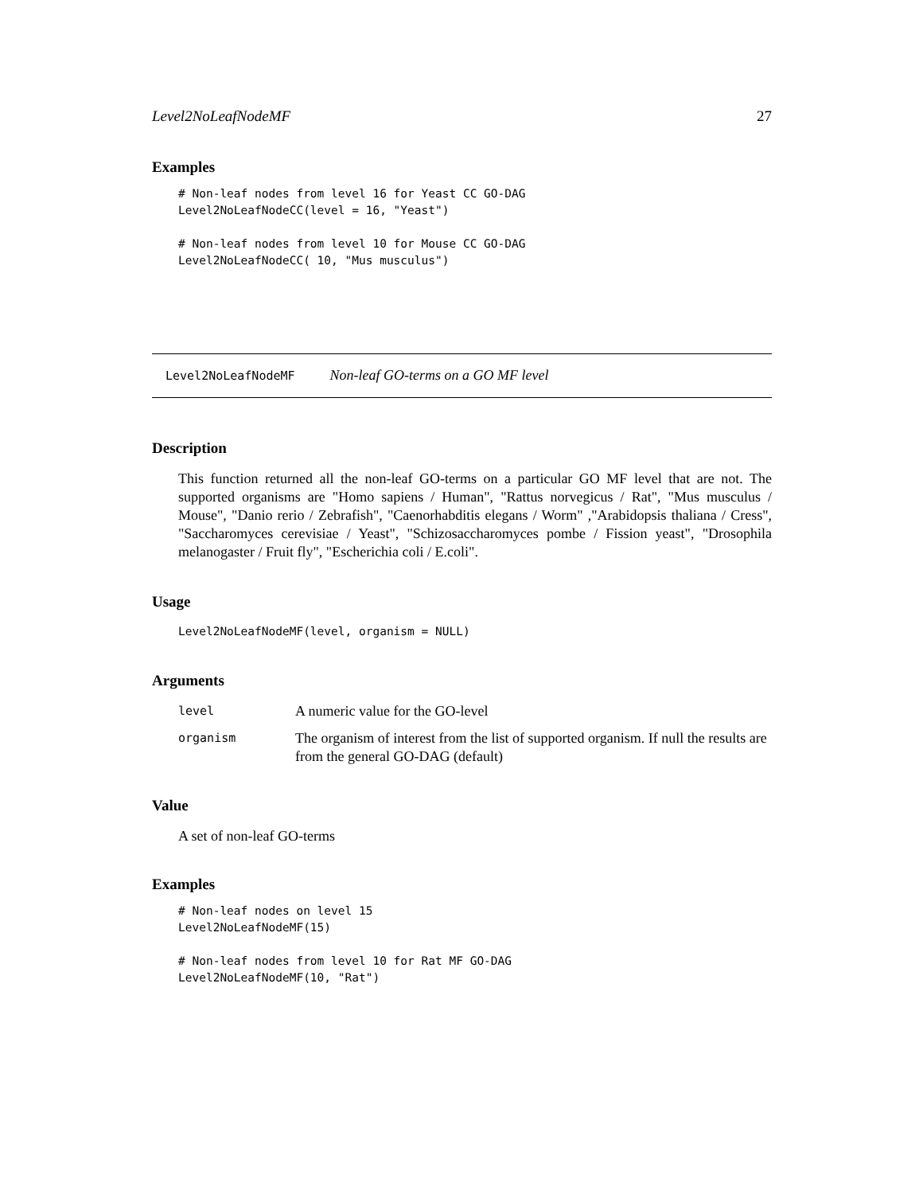Level2NoLeafNodeMF 27
Examples
# Non-leaf nodes from level 16 for Yeast CC GO-DAG
Level2NoLeafNodeCC(level = 16, "Yeast")

# Non-leaf nodes from level 10 for Mouse CC GO-DAG
Level2NoLeafNodeCC( 10, "Mus musculus")
Level2NoLeafNodeMF Non-leaf GO-terms on a GO MF level
Description
This function returned all the non-leaf GO-terms on a particular GO MF level that are not. The supported organisms are "Homo sapiens / Human", "Rattus norvegicus / Rat", "Mus musculus / Mouse", "Danio rerio / Zebrafish", "Caenorhabditis elegans / Worm" ,"Arabidopsis thaliana / Cress", "Saccharomyces cerevisiae / Yeast", "Schizosaccharomyces pombe / Fission yeast", "Drosophila melanogaster / Fruit fly", "Escherichia coli / E.coli".
Usage
Level2NoLeafNodeMF(level, organism = NULL)
Arguments
| level | A numeric value for the GO-level |
| organism | The organism of interest from the list of supported organism. If null the results are from the general GO-DAG (default) |
Value
A set of non-leaf GO-terms
Examples
# Non-leaf nodes on level 15
Level2NoLeafNodeMF(15)

# Non-leaf nodes from level 10 for Rat MF GO-DAG
Level2NoLeafNodeMF(10, "Rat")